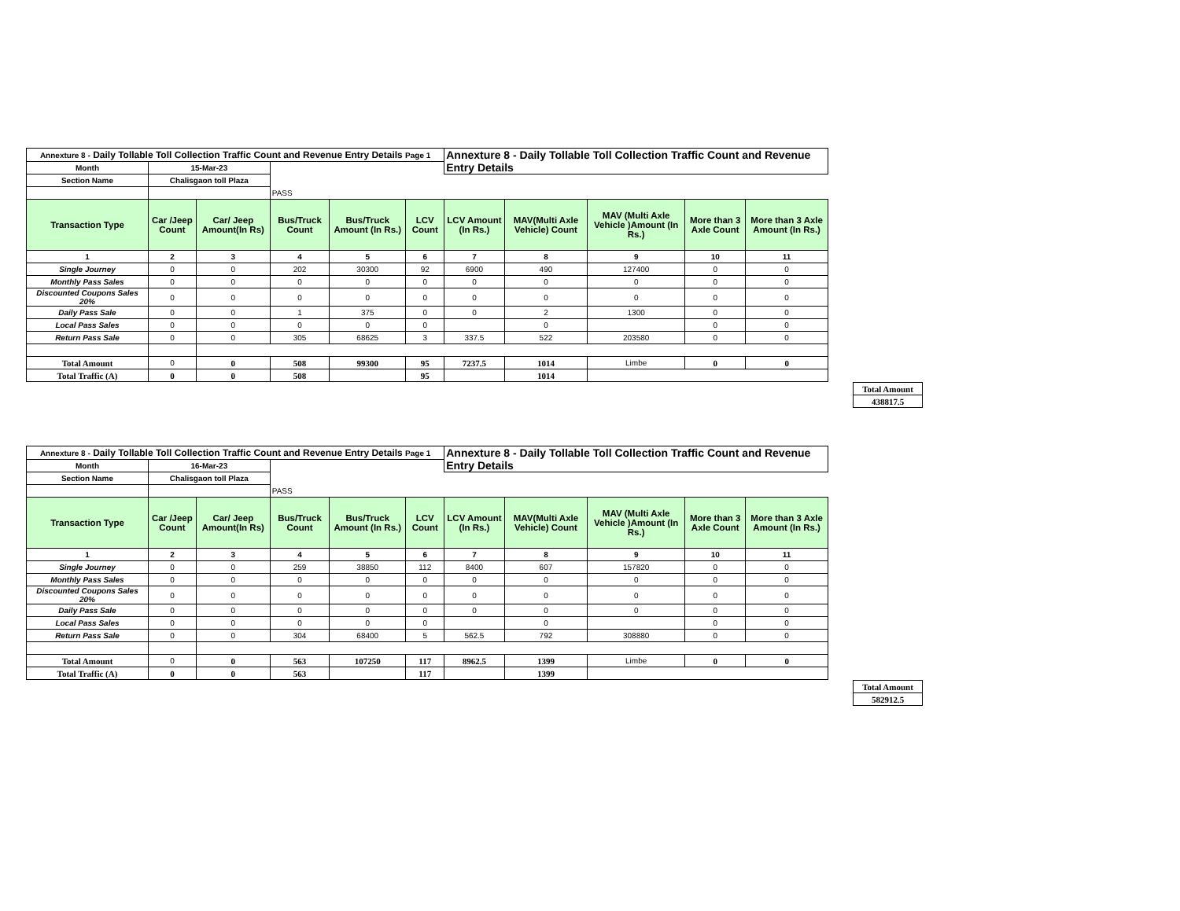| Annexture 8 - Daily Tollable Toll Collection Traffic Count and Revenue Entry Details Page 1 | | | | | | Annexture 8 - Daily Tollable Toll Collection Traffic Count and Revenue Entry Details | | | | |
| --- | --- | --- | --- | --- | --- | --- | --- | --- | --- | --- |
| Month | 15-Mar-23 | | | | | | | | | |
| Section Name | Chalisgaon toll Plaza | | | | | | | | | |
| | | | PASS | | | | | | | |
| Transaction Type | Car /Jeep Count | Car/ Jeep Amount(In Rs) | Bus/Truck Count | Bus/Truck Amount (In Rs.) | LCV Count | LCV Amount (In Rs.) | MAV(Multi Axle Vehicle) Count | MAV (Multi Axle Vehicle )Amount (In Rs.) | More than 3 Axle Count | More than 3 Axle Amount (In Rs.) |
| 1 | 2 | 3 | 4 | 5 | 6 | 7 | 8 | 9 | 10 | 11 |
| Single Journey | 0 | 0 | 202 | 30300 | 92 | 6900 | 490 | 127400 | 0 | 0 |
| Monthly Pass Sales | 0 | 0 | 0 | 0 | 0 | 0 | 0 | 0 | 0 | 0 |
| Discounted Coupons Sales 20% | 0 | 0 | 0 | 0 | 0 | 0 | 0 | 0 | 0 | 0 |
| Daily Pass Sale | 0 | 0 | 1 | 375 | 0 | 0 | 2 | 1300 | 0 | 0 |
| Local Pass Sales | 0 | 0 | 0 | 0 | 0 | | 0 | | 0 | 0 |
| Return Pass Sale | 0 | 0 | 305 | 68625 | 3 | 337.5 | 522 | 203580 | 0 | 0 |
| Total Amount | 0 | 0 | 508 | 99300 | 95 | 7237.5 | 1014 | Limbe | 0 | 0 |
| Total Traffic (A) | 0 | 0 | 508 | | 95 | | 1014 | | | |
| Total Amount |
| 438817.5 |
| Annexture 8 - Daily Tollable Toll Collection Traffic Count and Revenue Entry Details Page 1 | | | | | | Annexture 8 - Daily Tollable Toll Collection Traffic Count and Revenue Entry Details | | | | |
| --- | --- | --- | --- | --- | --- | --- | --- | --- | --- | --- |
| Month | 16-Mar-23 | | | | | | | | | |
| Section Name | Chalisgaon toll Plaza | | | | | | | | | |
| | | | PASS | | | | | | | |
| Transaction Type | Car /Jeep Count | Car/ Jeep Amount(In Rs) | Bus/Truck Count | Bus/Truck Amount (In Rs.) | LCV Count | LCV Amount (In Rs.) | MAV(Multi Axle Vehicle) Count | MAV (Multi Axle Vehicle )Amount (In Rs.) | More than 3 Axle Count | More than 3 Axle Amount (In Rs.) |
| 1 | 2 | 3 | 4 | 5 | 6 | 7 | 8 | 9 | 10 | 11 |
| Single Journey | 0 | 0 | 259 | 38850 | 112 | 8400 | 607 | 157820 | 0 | 0 |
| Monthly Pass Sales | 0 | 0 | 0 | 0 | 0 | 0 | 0 | 0 | 0 | 0 |
| Discounted Coupons Sales 20% | 0 | 0 | 0 | 0 | 0 | 0 | 0 | 0 | 0 | 0 |
| Daily Pass Sale | 0 | 0 | 0 | 0 | 0 | 0 | 0 | 0 | 0 | 0 |
| Local Pass Sales | 0 | 0 | 0 | 0 | 0 | | 0 | | 0 | 0 |
| Return Pass Sale | 0 | 0 | 304 | 68400 | 5 | 562.5 | 792 | 308880 | 0 | 0 |
| Total Amount | 0 | 0 | 563 | 107250 | 117 | 8962.5 | 1399 | Limbe | 0 | 0 |
| Total Traffic (A) | 0 | 0 | 563 | | 117 | | 1399 | | | |
| Total Amount |
| 582912.5 |